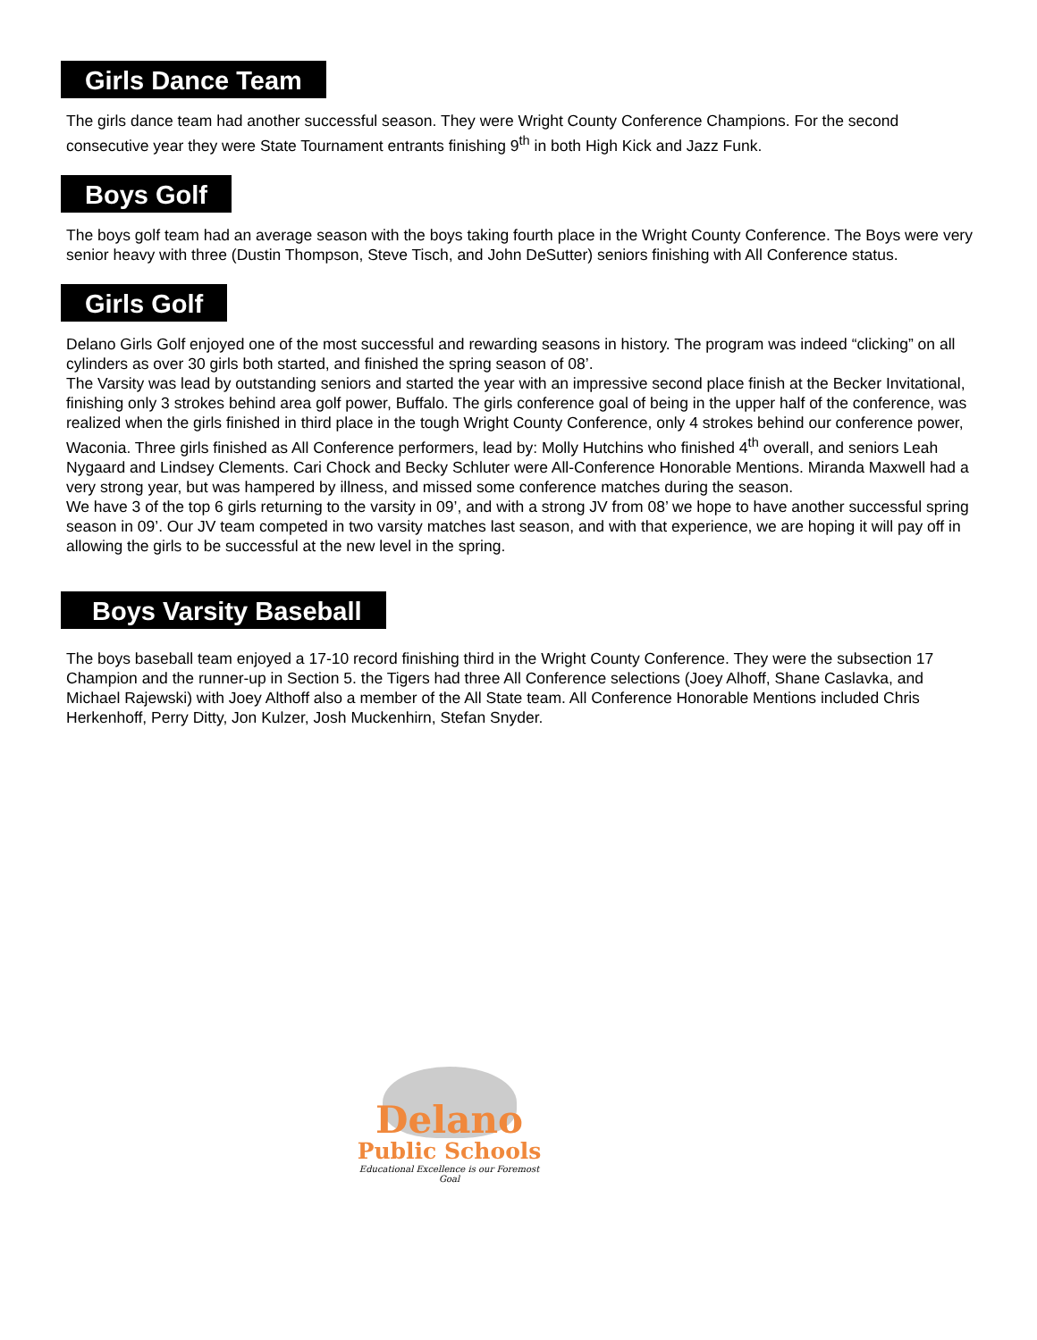Girls Dance Team
The girls dance team had another successful season. They were Wright County Conference Champions. For the second consecutive year they were State Tournament entrants finishing 9<sup>th</sup> in both High Kick and Jazz Funk.
Boys Golf
The boys golf team had an average season with the boys taking fourth place in the Wright County Conference. The Boys were very senior heavy with three (Dustin Thompson, Steve Tisch, and John DeSutter) seniors finishing with All Conference status.
Girls Golf
Delano Girls Golf enjoyed one of the most successful and rewarding seasons in history. The program was indeed “clicking” on all cylinders as over 30 girls both started, and finished the spring season of 08’.
The Varsity was lead by outstanding seniors and started the year with an impressive second place finish at the Becker Invitational, finishing only 3 strokes behind area golf power, Buffalo. The girls conference goal of being in the upper half of the conference, was realized when the girls finished in third place in the tough Wright County Conference, only 4 strokes behind our conference power, Waconia. Three girls finished as All Conference performers, lead by: Molly Hutchins who finished 4<sup>th</sup> overall, and seniors Leah Nygaard and Lindsey Clements. Cari Chock and Becky Schluter were All-Conference Honorable Mentions. Miranda Maxwell had a very strong year, but was hampered by illness, and missed some conference matches during the season.
We have 3 of the top 6 girls returning to the varsity in 09’, and with a strong JV from 08’ we hope to have another successful spring season in 09’. Our JV team competed in two varsity matches last season, and with that experience, we are hoping it will pay off in allowing the girls to be successful at the new level in the spring.
Boys Varsity Baseball
The boys baseball team enjoyed a 17-10 record finishing third in the Wright County Conference. They were the subsection 17 Champion and the runner-up in Section 5. the Tigers had three All Conference selections (Joey Alhoff, Shane Caslavka, and Michael Rajewski) with Joey Althoff also a member of the All State team. All Conference Honorable Mentions included Chris Herkenhoff, Perry Ditty, Jon Kulzer, Josh Muckenhirn, Stefan Snyder.
Delano
Public Schools
Educational Excellence is our Foremost Goal